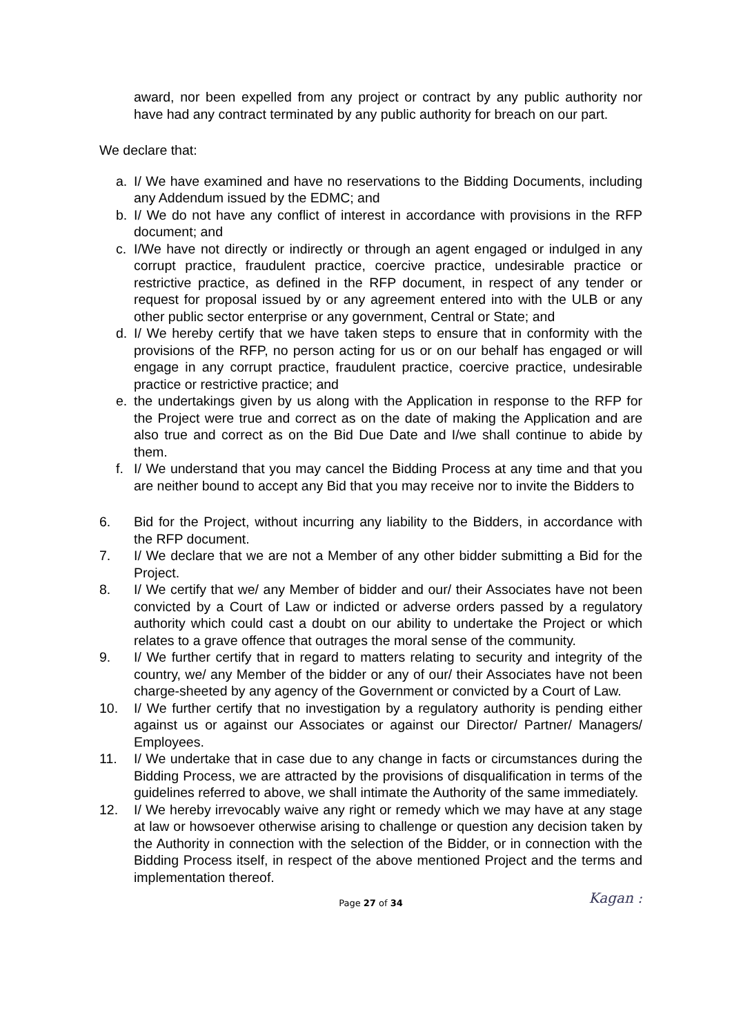award, nor been expelled from any project or contract by any public authority nor have had any contract terminated by any public authority for breach on our part.
We declare that:
a. I/ We have examined and have no reservations to the Bidding Documents, including any Addendum issued by the EDMC; and
b. I/ We do not have any conflict of interest in accordance with provisions in the RFP document; and
c. I/We have not directly or indirectly or through an agent engaged or indulged in any corrupt practice, fraudulent practice, coercive practice, undesirable practice or restrictive practice, as defined in the RFP document, in respect of any tender or request for proposal issued by or any agreement entered into with the ULB or any other public sector enterprise or any government, Central or State; and
d. I/ We hereby certify that we have taken steps to ensure that in conformity with the provisions of the RFP, no person acting for us or on our behalf has engaged or will engage in any corrupt practice, fraudulent practice, coercive practice, undesirable practice or restrictive practice; and
e. the undertakings given by us along with the Application in response to the RFP for the Project were true and correct as on the date of making the Application and are also true and correct as on the Bid Due Date and I/we shall continue to abide by them.
f. I/ We understand that you may cancel the Bidding Process at any time and that you are neither bound to accept any Bid that you may receive nor to invite the Bidders to
6. Bid for the Project, without incurring any liability to the Bidders, in accordance with the RFP document.
7. I/ We declare that we are not a Member of any other bidder submitting a Bid for the Project.
8. I/ We certify that we/ any Member of bidder and our/ their Associates have not been convicted by a Court of Law or indicted or adverse orders passed by a regulatory authority which could cast a doubt on our ability to undertake the Project or which relates to a grave offence that outrages the moral sense of the community.
9. I/ We further certify that in regard to matters relating to security and integrity of the country, we/ any Member of the bidder or any of our/ their Associates have not been charge-sheeted by any agency of the Government or convicted by a Court of Law.
10. I/ We further certify that no investigation by a regulatory authority is pending either against us or against our Associates or against our Director/ Partner/ Managers/ Employees.
11. I/ We undertake that in case due to any change in facts or circumstances during the Bidding Process, we are attracted by the provisions of disqualification in terms of the guidelines referred to above, we shall intimate the Authority of the same immediately.
12. I/ We hereby irrevocably waive any right or remedy which we may have at any stage at law or howsoever otherwise arising to challenge or question any decision taken by the Authority in connection with the selection of the Bidder, or in connection with the Bidding Process itself, in respect of the above mentioned Project and the terms and implementation thereof.
Page 27 of 34 Kagan :